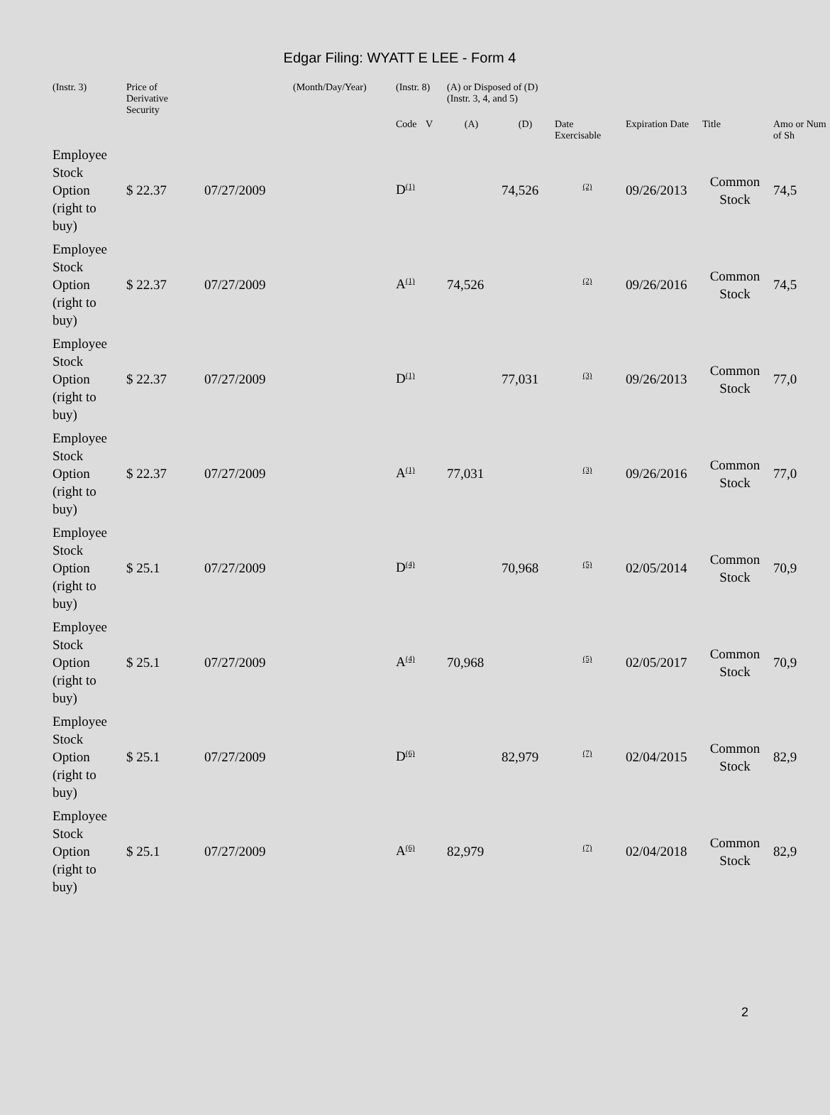Edgar Filing: WYATT E LEE - Form 4
| (Instr. 3) | Price of Derivative Security | | (Month/Day/Year) | (Instr. 8) | | (A) or Disposed of (D) (Instr. 3, 4, and 5) | | | | | |
| --- | --- | --- | --- | --- | --- | --- | --- | --- | --- | --- | --- |
| | | | | Code | V | (A) | (D) | Date Exercisable | Expiration Date | Title | Amo or Num of Sh |
| Employee Stock Option (right to buy) | $ 22.37 | 07/27/2009 | | D<sup>(1)</sup> | | | 74,526 | <sup>(2)</sup> | 09/26/2013 | Common Stock | 74,5 |
| Employee Stock Option (right to buy) | $ 22.37 | 07/27/2009 | | A<sup>(1)</sup> | | 74,526 | | <sup>(2)</sup> | 09/26/2016 | Common Stock | 74,5 |
| Employee Stock Option (right to buy) | $ 22.37 | 07/27/2009 | | D<sup>(1)</sup> | | | 77,031 | <sup>(3)</sup> | 09/26/2013 | Common Stock | 77,0 |
| Employee Stock Option (right to buy) | $ 22.37 | 07/27/2009 | | A<sup>(1)</sup> | | 77,031 | | <sup>(3)</sup> | 09/26/2016 | Common Stock | 77,0 |
| Employee Stock Option (right to buy) | $ 25.1 | 07/27/2009 | | D<sup>(4)</sup> | | | 70,968 | <sup>(5)</sup> | 02/05/2014 | Common Stock | 70,9 |
| Employee Stock Option (right to buy) | $ 25.1 | 07/27/2009 | | A<sup>(4)</sup> | | 70,968 | | <sup>(5)</sup> | 02/05/2017 | Common Stock | 70,9 |
| Employee Stock Option (right to buy) | $ 25.1 | 07/27/2009 | | D<sup>(6)</sup> | | | 82,979 | <sup>(7)</sup> | 02/04/2015 | Common Stock | 82,9 |
| Employee Stock Option (right to buy) | $ 25.1 | 07/27/2009 | | A<sup>(6)</sup> | | 82,979 | | <sup>(7)</sup> | 02/04/2018 | Common Stock | 82,9 |
2